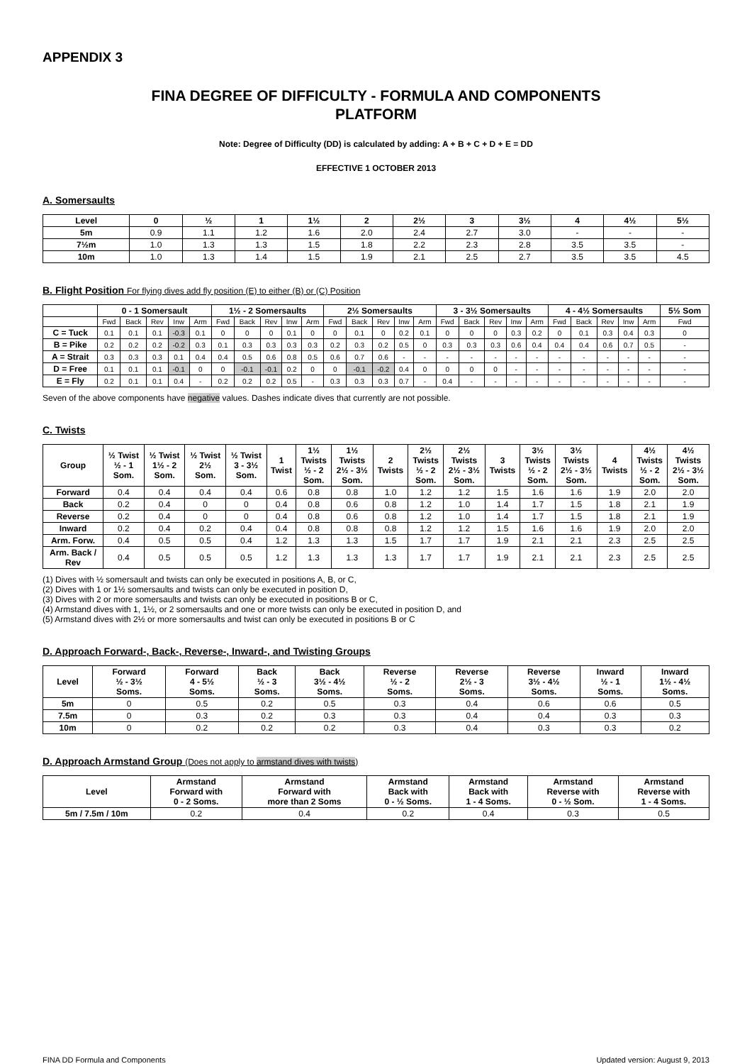APPENDIX 3
FINA DEGREE OF DIFFICULTY - FORMULA AND COMPONENTS
PLATFORM
Note: Degree of Difficulty (DD) is calculated by adding: A + B + C + D + E = DD
EFFECTIVE 1 OCTOBER 2013
A. Somersaults
| Level | 0 | ½ | 1 | 1½ | 2 | 2½ | 3 | 3½ | 4 | 4½ | 5½ |
| --- | --- | --- | --- | --- | --- | --- | --- | --- | --- | --- | --- |
| 5m | 0.9 | 1.1 | 1.2 | 1.6 | 2.0 | 2.4 | 2.7 | 3.0 | - | - | - |
| 7½m | 1.0 | 1.3 | 1.3 | 1.5 | 1.8 | 2.2 | 2.3 | 2.8 | 3.5 | 3.5 | - |
| 10m | 1.0 | 1.3 | 1.4 | 1.5 | 1.9 | 2.1 | 2.5 | 2.7 | 3.5 | 3.5 | 4.5 |
B. Flight Position For flying dives add fly position (E) to either (B) or (C) Position
| | 0 - 1 Somersault | | | | | 1½ - 2 Somersaults | | | | | 2½ Somersaults | | | | | 3 - 3½ Somersaults | | | | | 4 - 4½ Somersaults | | | | | 5½ Som |
| --- | --- | --- | --- | --- | --- | --- | --- | --- | --- | --- | --- | --- | --- | --- | --- | --- | --- | --- | --- | --- | --- | --- | --- | --- | --- | --- |
| | Fwd | Back | Rev | Inw | Arm | Fwd | Back | Rev | Inw | Arm | Fwd | Back | Rev | Inw | Arm | Fwd | Back | Rev | Inw | Arm | Fwd | Back | Rev | Inw | Arm | Fwd |
| C = Tuck | 0.1 | 0.1 | 0.1 | -0.3 | 0.1 | 0 | 0 | 0 | 0.1 | 0 | 0 | 0.1 | 0 | 0.2 | 0.1 | 0 | 0 | 0 | 0.3 | 0.2 | 0 | 0.1 | 0.3 | 0.4 | 0.3 | 0 |
| B = Pike | 0.2 | 0.2 | 0.2 | -0.2 | 0.3 | 0.1 | 0.3 | 0.3 | 0.3 | 0.3 | 0.2 | 0.3 | 0.2 | 0.5 | 0 | 0.3 | 0.3 | 0.3 | 0.6 | 0.4 | 0.4 | 0.4 | 0.6 | 0.7 | 0.5 | - |
| A = Strait | 0.3 | 0.3 | 0.3 | 0.1 | 0.4 | 0.4 | 0.5 | 0.6 | 0.8 | 0.5 | 0.6 | 0.7 | 0.6 | - | - | - | - | - | - | - | - | - | - | - | - | - |
| D = Free | 0.1 | 0.1 | 0.1 | -0.1 | 0 | 0 | -0.1 | -0.1 | 0.2 | 0 | 0 | -0.1 | -0.2 | 0.4 | 0 | 0 | 0 | 0 | - | - | - | - | - | - | - | - |
| E = Fly | 0.2 | 0.1 | 0.1 | 0.4 | - | 0.2 | 0.2 | 0.2 | 0.5 | - | 0.3 | 0.3 | 0.3 | 0.7 | - | 0.4 | - | - | - | - | - | - | - | - | - | - |
Seven of the above components have negative values. Dashes indicate dives that currently are not possible.
C. Twists
| Group | ½ Twist ½ - 1 Som. | ½ Twist 1½ - 2 Som. | ½ Twist 2½ Som. | ½ Twist 3 - 3½ Som. | 1 Twist | 1½ Twists ½ - 2 Som. | 1½ Twists 2½ - 3½ Som. | 2 Twists | 2½ Twists ½ - 2 Som. | 2½ Twists 2½ - 3½ Som. | 3 Twists | 3½ Twists ½ - 2 Som. | 3½ Twists 2½ - 3½ Som. | 4 Twists | 4½ Twists ½ - 2 Som. | 4½ Twists 2½ - 3½ Som. |
| --- | --- | --- | --- | --- | --- | --- | --- | --- | --- | --- | --- | --- | --- | --- | --- | --- |
| Forward | 0.4 | 0.4 | 0.4 | 0.4 | 0.6 | 0.8 | 0.8 | 1.0 | 1.2 | 1.2 | 1.5 | 1.6 | 1.6 | 1.9 | 2.0 | 2.0 |
| Back | 0.2 | 0.4 | 0 | 0 | 0.4 | 0.8 | 0.6 | 0.8 | 1.2 | 1.0 | 1.4 | 1.7 | 1.5 | 1.8 | 2.1 | 1.9 |
| Reverse | 0.2 | 0.4 | 0 | 0 | 0.4 | 0.8 | 0.6 | 0.8 | 1.2 | 1.0 | 1.4 | 1.7 | 1.5 | 1.8 | 2.1 | 1.9 |
| Inward | 0.2 | 0.4 | 0.2 | 0.4 | 0.4 | 0.8 | 0.8 | 0.8 | 1.2 | 1.2 | 1.5 | 1.6 | 1.6 | 1.9 | 2.0 | 2.0 |
| Arm. Forw. | 0.4 | 0.5 | 0.5 | 0.4 | 1.2 | 1.3 | 1.3 | 1.5 | 1.7 | 1.7 | 1.9 | 2.1 | 2.1 | 2.3 | 2.5 | 2.5 |
| Arm. Back / Rev | 0.4 | 0.5 | 0.5 | 0.5 | 1.2 | 1.3 | 1.3 | 1.3 | 1.7 | 1.7 | 1.9 | 2.1 | 2.1 | 2.3 | 2.5 | 2.5 |
(1) Dives with ½ somersault and twists can only be executed in positions A, B, or C,
(2) Dives with 1 or 1½ somersaults and twists can only be executed in position D,
(3) Dives with 2 or more somersaults and twists can only be executed in positions B or C,
(4) Armstand dives with 1, 1½, or 2 somersaults and one or more twists can only be executed in position D, and
(5) Armstand dives with 2½ or more somersaults and twist can only be executed in positions B or C
D. Approach Forward-, Back-, Reverse-, Inward-, and Twisting Groups
| Level | Forward ½ - 3½ Soms. | Forward 4 - 5½ Soms. | Back ½ - 3 Soms. | Back 3½ - 4½ Soms. | Reverse ½ - 2 Soms. | Reverse 2½ - 3 Soms. | Reverse 3½ - 4½ Soms. | Inward ½ - 1 Soms. | Inward 1½ - 4½ Soms. |
| --- | --- | --- | --- | --- | --- | --- | --- | --- | --- |
| 5m | 0 | 0.5 | 0.2 | 0.5 | 0.3 | 0.4 | 0.6 | 0.6 | 0.5 |
| 7.5m | 0 | 0.3 | 0.2 | 0.3 | 0.3 | 0.4 | 0.4 | 0.3 | 0.3 |
| 10m | 0 | 0.2 | 0.2 | 0.2 | 0.3 | 0.4 | 0.3 | 0.3 | 0.2 |
D. Approach Armstand Group (Does not apply to armstand dives with twists)
| Level | Armstand Forward with 0 - 2 Soms. | Armstand Forward with more than 2 Soms | Armstand Back with 0 - ½ Soms. | Armstand Back with 1 - 4 Soms. | Armstand Reverse with 0 - ½ Som. | Armstand Reverse with 1 - 4 Soms. |
| --- | --- | --- | --- | --- | --- | --- |
| 5m / 7.5m / 10m | 0.2 | 0.4 | 0.2 | 0.4 | 0.3 | 0.5 |
FINA DD Formula and Components Updated version: August 9, 2013